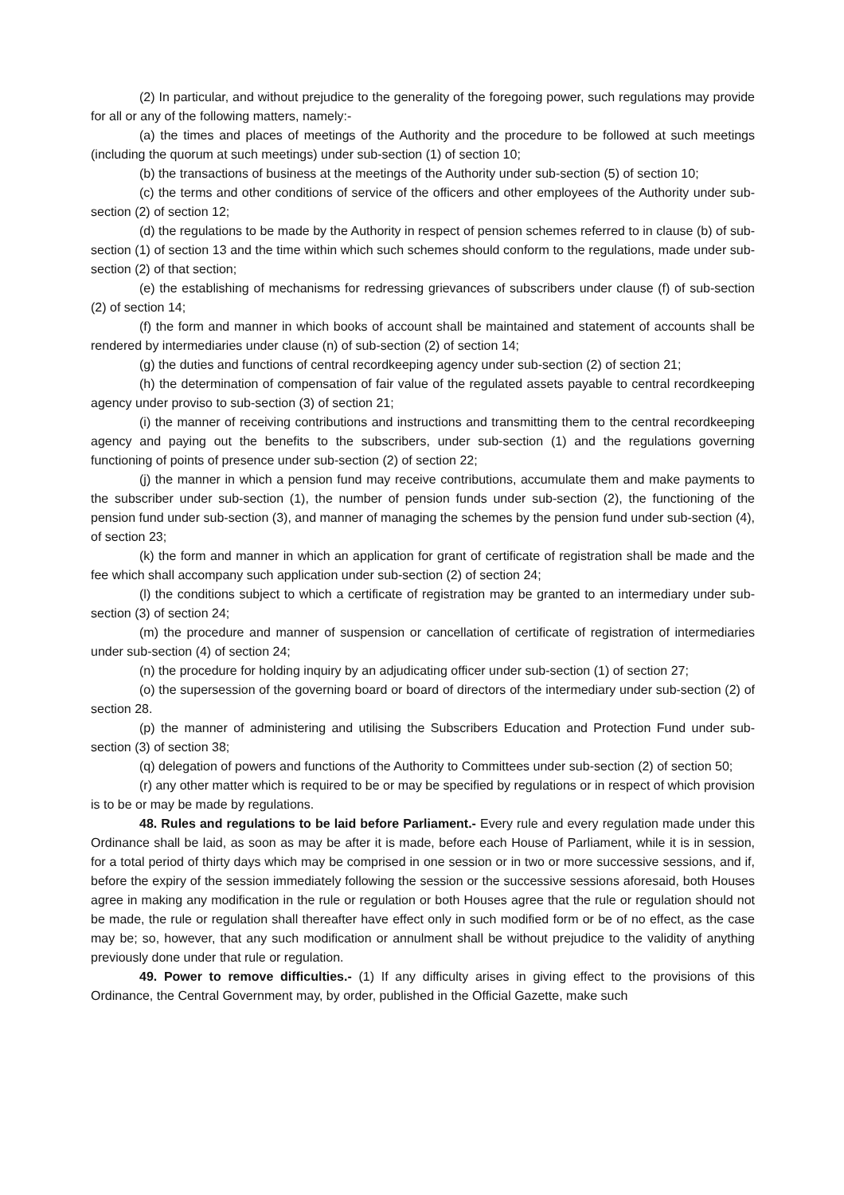(2) In particular, and without prejudice to the generality of the foregoing power, such regulations may provide for all or any of the following matters, namely:-
(a) the times and places of meetings of the Authority and the procedure to be followed at such meetings (including the quorum at such meetings) under sub-section (1) of section 10;
(b) the transactions of business at the meetings of the Authority under sub-section (5) of section 10;
(c) the terms and other conditions of service of the officers and other employees of the Authority under sub-section (2) of section 12;
(d) the regulations to be made by the Authority in respect of pension schemes referred to in clause (b) of sub-section (1) of section 13 and the time within which such schemes should conform to the regulations, made under sub-section (2) of that section;
(e) the establishing of mechanisms for redressing grievances of subscribers under clause (f) of sub-section (2) of section 14;
(f) the form and manner in which books of account shall be maintained and statement of accounts shall be rendered by intermediaries under clause (n) of sub-section (2) of section 14;
(g) the duties and functions of central recordkeeping agency under sub-section (2) of section 21;
(h) the determination of compensation of fair value of the regulated assets payable to central recordkeeping agency under proviso to sub-section (3) of section 21;
(i) the manner of receiving contributions and instructions and transmitting them to the central recordkeeping agency and paying out the benefits to the subscribers, under sub-section (1) and the regulations governing functioning of points of presence under sub-section (2) of section 22;
(j) the manner in which a pension fund may receive contributions, accumulate them and make payments to the subscriber under sub-section (1), the number of pension funds under sub-section (2), the functioning of the pension fund under sub-section (3), and manner of managing the schemes by the pension fund under sub-section (4), of section 23;
(k) the form and manner in which an application for grant of certificate of registration shall be made and the fee which shall accompany such application under sub-section (2) of section 24;
(l) the conditions subject to which a certificate of registration may be granted to an intermediary under sub-section (3) of section 24;
(m) the procedure and manner of suspension or cancellation of certificate of registration of intermediaries under sub-section (4) of section 24;
(n) the procedure for holding inquiry by an adjudicating officer under sub-section (1) of section 27;
(o) the supersession of the governing board or board of directors of the intermediary under sub-section (2) of section 28.
(p) the manner of administering and utilising the Subscribers Education and Protection Fund under sub-section (3) of section 38;
(q) delegation of powers and functions of the Authority to Committees under sub-section (2) of section 50;
(r) any other matter which is required to be or may be specified by regulations or in respect of which provision is to be or may be made by regulations.
48. Rules and regulations to be laid before Parliament.- Every rule and every regulation made under this Ordinance shall be laid, as soon as may be after it is made, before each House of Parliament, while it is in session, for a total period of thirty days which may be comprised in one session or in two or more successive sessions, and if, before the expiry of the session immediately following the session or the successive sessions aforesaid, both Houses agree in making any modification in the rule or regulation or both Houses agree that the rule or regulation should not be made, the rule or regulation shall thereafter have effect only in such modified form or be of no effect, as the case may be; so, however, that any such modification or annulment shall be without prejudice to the validity of anything previously done under that rule or regulation.
49. Power to remove difficulties.- (1) If any difficulty arises in giving effect to the provisions of this Ordinance, the Central Government may, by order, published in the Official Gazette, make such